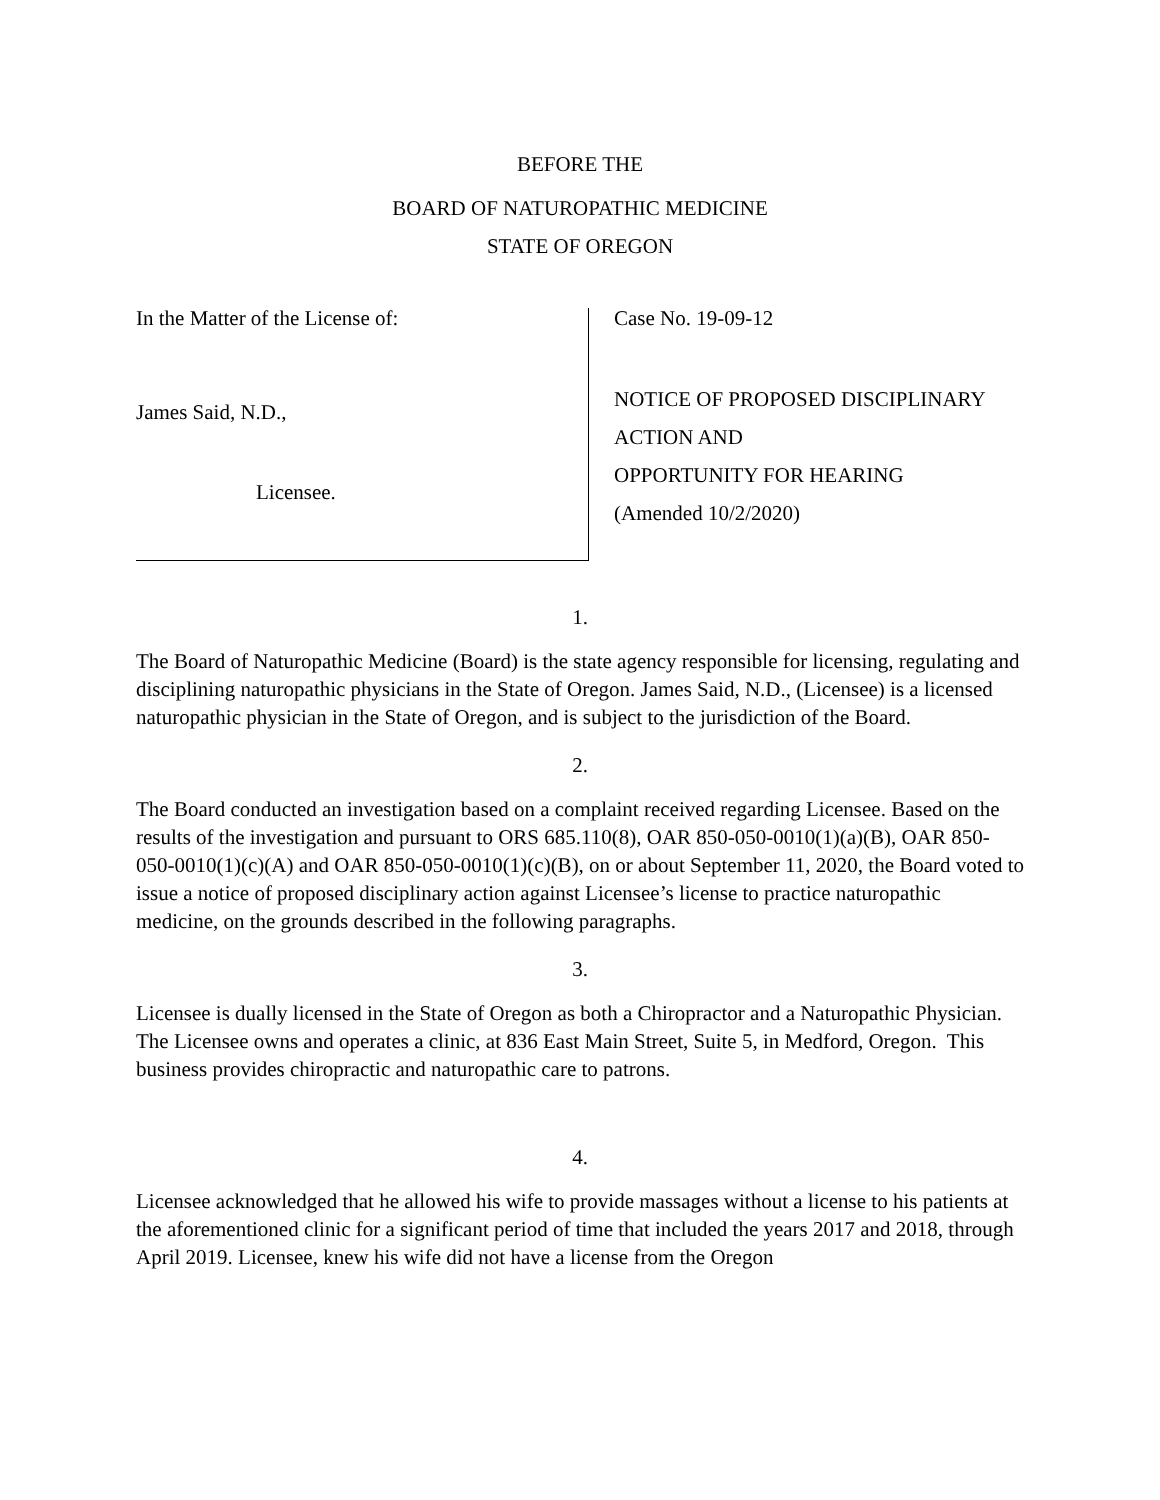BEFORE THE
BOARD OF NATUROPATHIC MEDICINE
STATE OF OREGON
In the Matter of the License of:
James Said, N.D.,
Licensee.
Case No. 19-09-12
NOTICE OF PROPOSED DISCIPLINARY
ACTION AND
OPPORTUNITY FOR HEARING
(Amended 10/2/2020)
1.
The Board of Naturopathic Medicine (Board) is the state agency responsible for licensing, regulating and disciplining naturopathic physicians in the State of Oregon. James Said, N.D., (Licensee) is a licensed naturopathic physician in the State of Oregon, and is subject to the jurisdiction of the Board.
2.
The Board conducted an investigation based on a complaint received regarding Licensee. Based on the results of the investigation and pursuant to ORS 685.110(8), OAR 850-050-0010(1)(a)(B), OAR 850-050-0010(1)(c)(A) and OAR 850-050-0010(1)(c)(B), on or about September 11, 2020, the Board voted to issue a notice of proposed disciplinary action against Licensee’s license to practice naturopathic medicine, on the grounds described in the following paragraphs.
3.
Licensee is dually licensed in the State of Oregon as both a Chiropractor and a Naturopathic Physician. The Licensee owns and operates a clinic, at 836 East Main Street, Suite 5, in Medford, Oregon. This business provides chiropractic and naturopathic care to patrons.
4.
Licensee acknowledged that he allowed his wife to provide massages without a license to his patients at the aforementioned clinic for a significant period of time that included the years 2017 and 2018, through April 2019. Licensee, knew his wife did not have a license from the Oregon